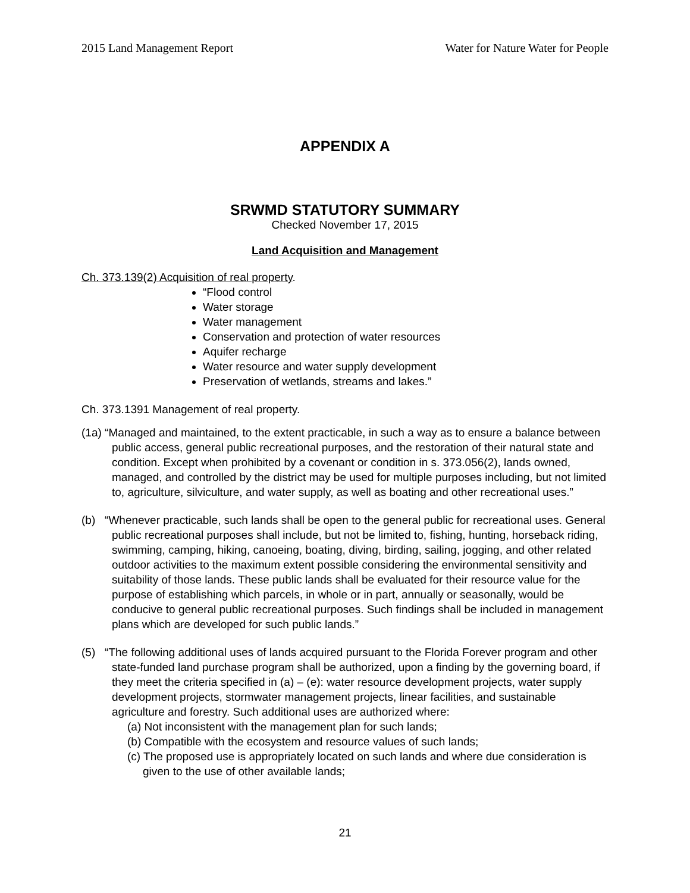2015 Land Management Report Water for Nature Water for People
APPENDIX A
SRWMD STATUTORY SUMMARY
Checked November 17, 2015
Land Acquisition and Management
Ch. 373.139(2) Acquisition of real property.
“Flood control
Water storage
Water management
Conservation and protection of water resources
Aquifer recharge
Water resource and water supply development
Preservation of wetlands, streams and lakes.”
Ch. 373.1391 Management of real property.
(1a) “Managed and maintained, to the extent practicable, in such a way as to ensure a balance between public access, general public recreational purposes, and the restoration of their natural state and condition. Except when prohibited by a covenant or condition in s. 373.056(2), lands owned, managed, and controlled by the district may be used for multiple purposes including, but not limited to, agriculture, silviculture, and water supply, as well as boating and other recreational uses.”
(b) “Whenever practicable, such lands shall be open to the general public for recreational uses. General public recreational purposes shall include, but not be limited to, fishing, hunting, horseback riding, swimming, camping, hiking, canoeing, boating, diving, birding, sailing, jogging, and other related outdoor activities to the maximum extent possible considering the environmental sensitivity and suitability of those lands. These public lands shall be evaluated for their resource value for the purpose of establishing which parcels, in whole or in part, annually or seasonally, would be conducive to general public recreational purposes. Such findings shall be included in management plans which are developed for such public lands.”
(5) “The following additional uses of lands acquired pursuant to the Florida Forever program and other state-funded land purchase program shall be authorized, upon a finding by the governing board, if they meet the criteria specified in (a) – (e): water resource development projects, water supply development projects, stormwater management projects, linear facilities, and sustainable agriculture and forestry. Such additional uses are authorized where:
(a) Not inconsistent with the management plan for such lands;
(b) Compatible with the ecosystem and resource values of such lands;
(c) The proposed use is appropriately located on such lands and where due consideration is given to the use of other available lands;
21